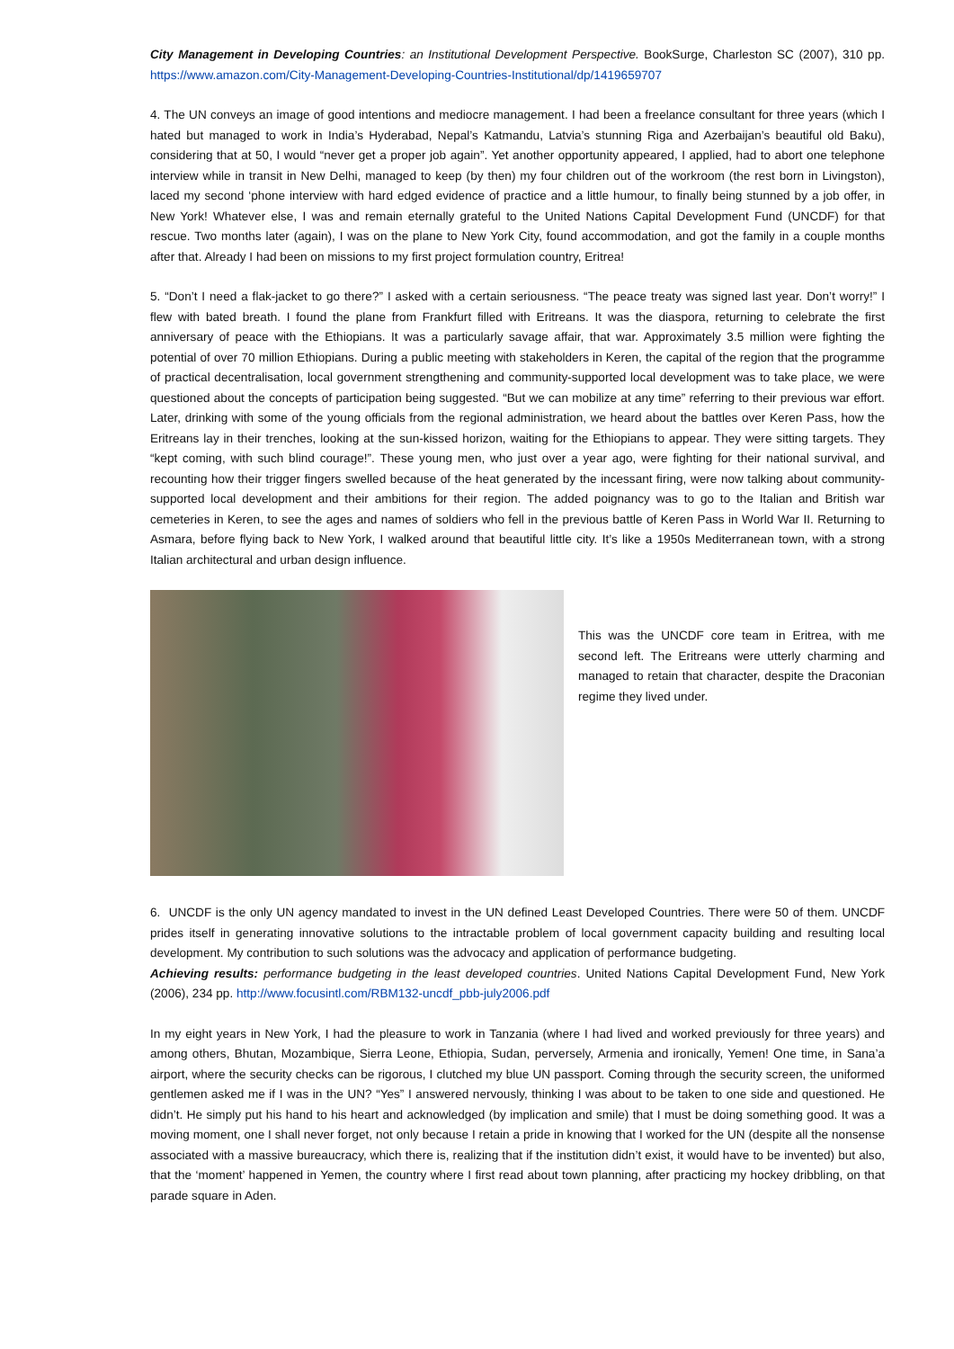City Management in Developing Countries: an Institutional Development Perspective. BookSurge, Charleston SC (2007), 310 pp. https://www.amazon.com/City-Management-Developing-Countries-Institutional/dp/1419659707
4. The UN conveys an image of good intentions and mediocre management. I had been a freelance consultant for three years (which I hated but managed to work in India’s Hyderabad, Nepal’s Katmandu, Latvia’s stunning Riga and Azerbaijan’s beautiful old Baku), considering that at 50, I would “never get a proper job again”. Yet another opportunity appeared, I applied, had to abort one telephone interview while in transit in New Delhi, managed to keep (by then) my four children out of the workroom (the rest born in Livingston), laced my second ‘phone interview with hard edged evidence of practice and a little humour, to finally being stunned by a job offer, in New York! Whatever else, I was and remain eternally grateful to the United Nations Capital Development Fund (UNCDF) for that rescue. Two months later (again), I was on the plane to New York City, found accommodation, and got the family in a couple months after that. Already I had been on missions to my first project formulation country, Eritrea!
5. “Don’t I need a flak-jacket to go there?” I asked with a certain seriousness. “The peace treaty was signed last year. Don’t worry!” I flew with bated breath. I found the plane from Frankfurt filled with Eritreans. It was the diaspora, returning to celebrate the first anniversary of peace with the Ethiopians. It was a particularly savage affair, that war. Approximately 3.5 million were fighting the potential of over 70 million Ethiopians. During a public meeting with stakeholders in Keren, the capital of the region that the programme of practical decentralisation, local government strengthening and community-supported local development was to take place, we were questioned about the concepts of participation being suggested. “But we can mobilize at any time” referring to their previous war effort. Later, drinking with some of the young officials from the regional administration, we heard about the battles over Keren Pass, how the Eritreans lay in their trenches, looking at the sun-kissed horizon, waiting for the Ethiopians to appear. They were sitting targets. They “kept coming, with such blind courage!”. These young men, who just over a year ago, were fighting for their national survival, and recounting how their trigger fingers swelled because of the heat generated by the incessant firing, were now talking about community-supported local development and their ambitions for their region. The added poignancy was to go to the Italian and British war cemeteries in Keren, to see the ages and names of soldiers who fell in the previous battle of Keren Pass in World War II. Returning to Asmara, before flying back to New York, I walked around that beautiful little city. It’s like a 1950s Mediterranean town, with a strong Italian architectural and urban design influence.
This was the UNCDF core team in Eritrea, with me second left. The Eritreans were utterly charming and managed to retain that character, despite the Draconian regime they lived under.
6. UNCDF is the only UN agency mandated to invest in the UN defined Least Developed Countries. There were 50 of them. UNCDF prides itself in generating innovative solutions to the intractable problem of local government capacity building and resulting local development. My contribution to such solutions was the advocacy and application of performance budgeting.
Achieving results: performance budgeting in the least developed countries. United Nations Capital Development Fund, New York (2006), 234 pp. http://www.focusintl.com/RBM132-uncdf_pbb-july2006.pdf
In my eight years in New York, I had the pleasure to work in Tanzania (where I had lived and worked previously for three years) and among others, Bhutan, Mozambique, Sierra Leone, Ethiopia, Sudan, perversely, Armenia and ironically, Yemen! One time, in Sana’a airport, where the security checks can be rigorous, I clutched my blue UN passport. Coming through the security screen, the uniformed gentlemen asked me if I was in the UN? “Yes” I answered nervously, thinking I was about to be taken to one side and questioned. He didn’t. He simply put his hand to his heart and acknowledged (by implication and smile) that I must be doing something good. It was a moving moment, one I shall never forget, not only because I retain a pride in knowing that I worked for the UN (despite all the nonsense associated with a massive bureaucracy, which there is, realizing that if the institution didn’t exist, it would have to be invented) but also, that the ‘moment’ happened in Yemen, the country where I first read about town planning, after practicing my hockey dribbling, on that parade square in Aden.